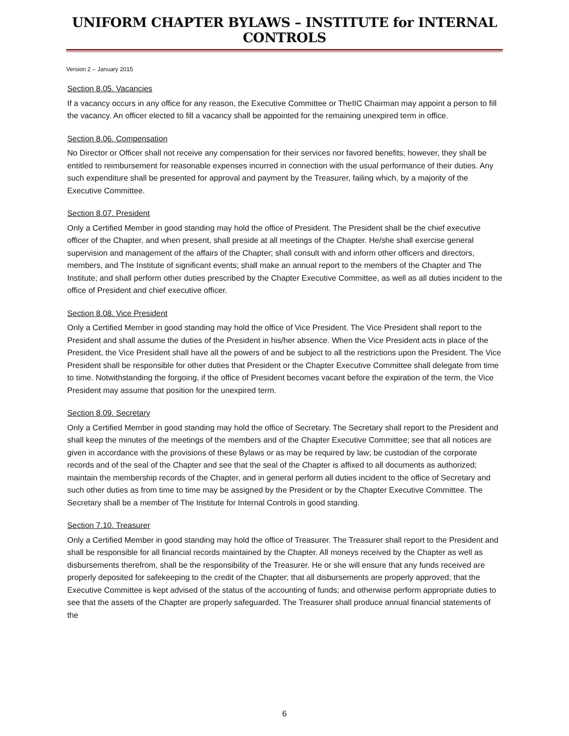UNIFORM CHAPTER BYLAWS – INSTITUTE for INTERNAL CONTROLS
Version 2 – January 2015
Section 8.05. Vacancies
If a vacancy occurs in any office for any reason, the Executive Committee or TheIIC Chairman may appoint a person to fill the vacancy. An officer elected to fill a vacancy shall be appointed for the remaining unexpired term in office.
Section 8.06. Compensation
No Director or Officer shall not receive any compensation for their services nor favored benefits; however, they shall be entitled to reimbursement for reasonable expenses incurred in connection with the usual performance of their duties. Any such expenditure shall be presented for approval and payment by the Treasurer, failing which, by a majority of the Executive Committee.
Section 8.07. President
Only a Certified Member in good standing may hold the office of President. The President shall be the chief executive officer of the Chapter, and when present, shall preside at all meetings of the Chapter. He/she shall exercise general supervision and management of the affairs of the Chapter; shall consult with and inform other officers and directors, members, and The Institute of significant events; shall make an annual report to the members of the Chapter and The Institute; and shall perform other duties prescribed by the Chapter Executive Committee, as well as all duties incident to the office of President and chief executive officer.
Section 8.08. Vice President
Only a Certified Member in good standing may hold the office of Vice President. The Vice President shall report to the President and shall assume the duties of the President in his/her absence. When the Vice President acts in place of the President, the Vice President shall have all the powers of and be subject to all the restrictions upon the President. The Vice President shall be responsible for other duties that President or the Chapter Executive Committee shall delegate from time to time. Notwithstanding the forgoing, if the office of President becomes vacant before the expiration of the term, the Vice President may assume that position for the unexpired term.
Section 8.09. Secretary
Only a Certified Member in good standing may hold the office of Secretary. The Secretary shall report to the President and shall keep the minutes of the meetings of the members and of the Chapter Executive Committee; see that all notices are given in accordance with the provisions of these Bylaws or as may be required by law; be custodian of the corporate records and of the seal of the Chapter and see that the seal of the Chapter is affixed to all documents as authorized; maintain the membership records of the Chapter, and in general perform all duties incident to the office of Secretary and such other duties as from time to time may be assigned by the President or by the Chapter Executive Committee. The Secretary shall be a member of The Institute for Internal Controls in good standing.
Section 7.10. Treasurer
Only a Certified Member in good standing may hold the office of Treasurer. The Treasurer shall report to the President and shall be responsible for all financial records maintained by the Chapter. All moneys received by the Chapter as well as disbursements therefrom, shall be the responsibility of the Treasurer. He or she will ensure that any funds received are properly deposited for safekeeping to the credit of the Chapter; that all disbursements are properly approved; that the Executive Committee is kept advised of the status of the accounting of funds; and otherwise perform appropriate duties to see that the assets of the Chapter are properly safeguarded. The Treasurer shall produce annual financial statements of the
6